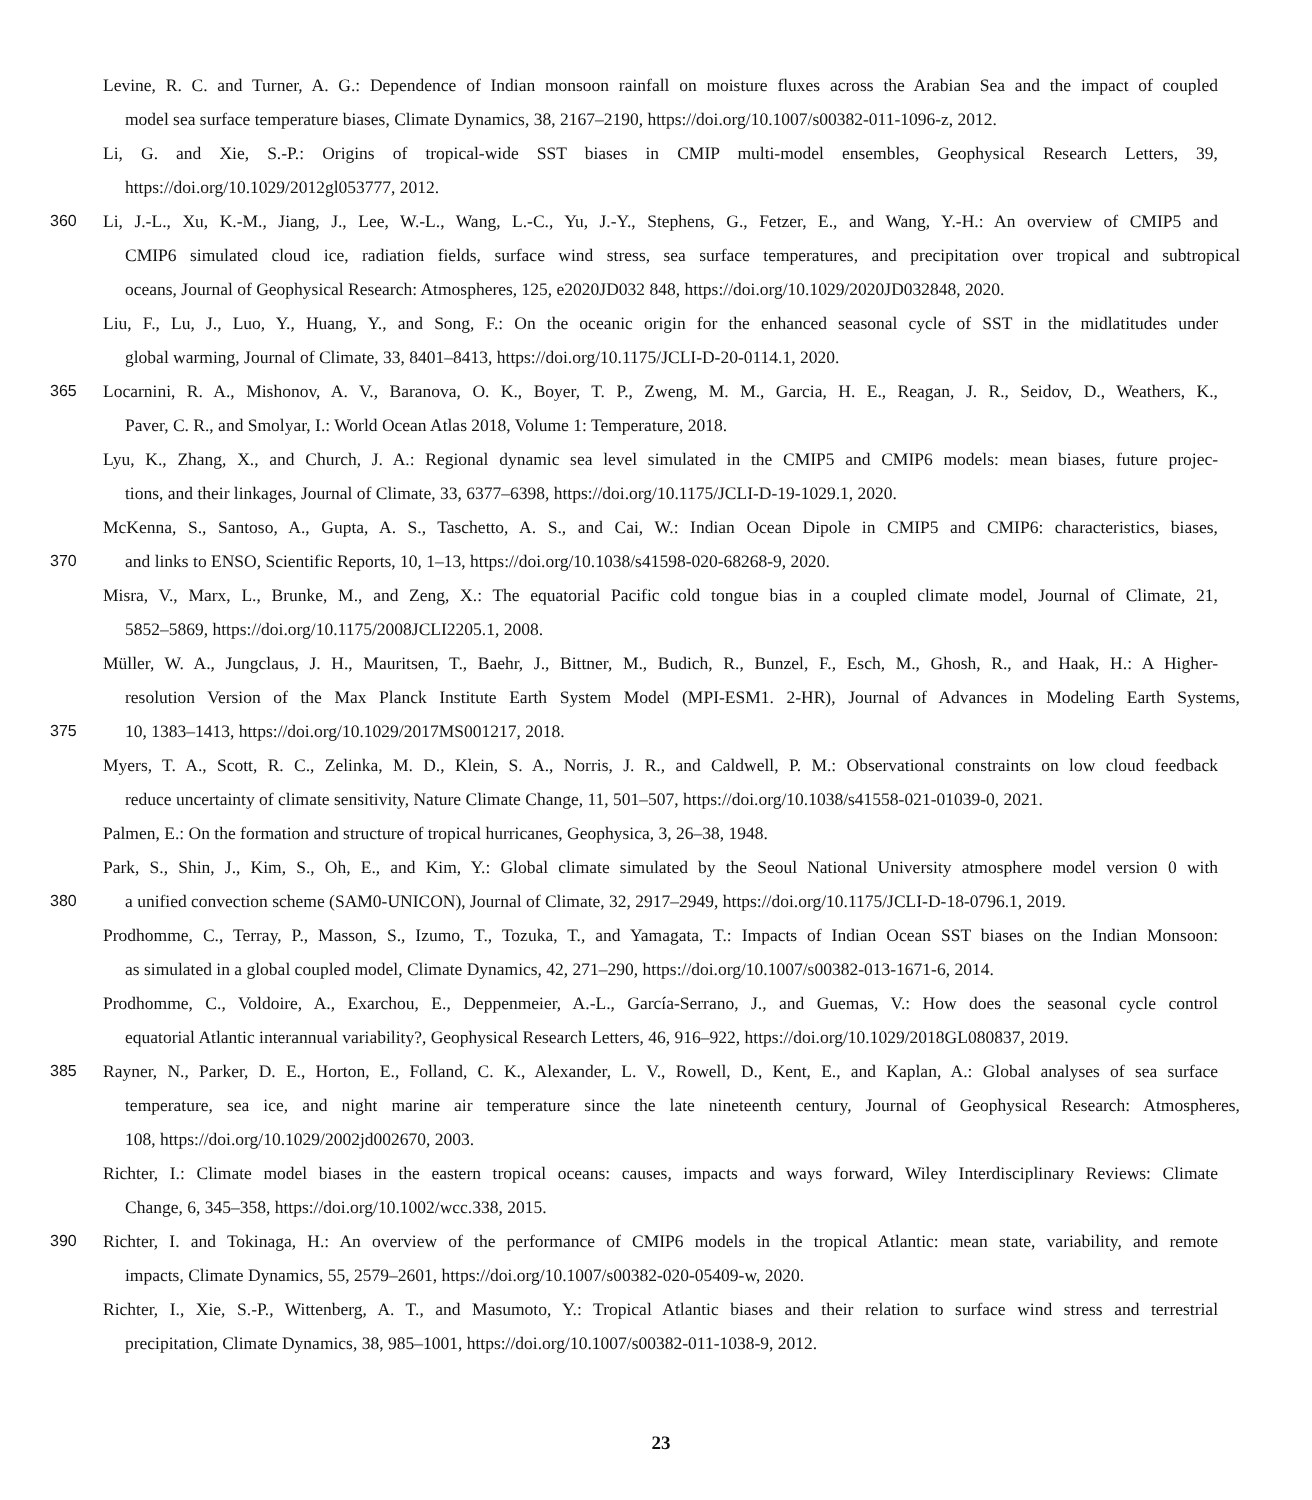Levine, R. C. and Turner, A. G.: Dependence of Indian monsoon rainfall on moisture fluxes across the Arabian Sea and the impact of coupled
model sea surface temperature biases, Climate Dynamics, 38, 2167–2190, https://doi.org/10.1007/s00382-011-1096-z, 2012.
Li, G. and Xie, S.-P.: Origins of tropical-wide SST biases in CMIP multi-model ensembles, Geophysical Research Letters, 39,
https://doi.org/10.1029/2012gl053777, 2012.
360 Li, J.-L., Xu, K.-M., Jiang, J., Lee, W.-L., Wang, L.-C., Yu, J.-Y., Stephens, G., Fetzer, E., and Wang, Y.-H.: An overview of CMIP5 and
CMIP6 simulated cloud ice, radiation fields, surface wind stress, sea surface temperatures, and precipitation over tropical and subtropical
oceans, Journal of Geophysical Research: Atmospheres, 125, e2020JD032 848, https://doi.org/10.1029/2020JD032848, 2020.
Liu, F., Lu, J., Luo, Y., Huang, Y., and Song, F.: On the oceanic origin for the enhanced seasonal cycle of SST in the midlatitudes under
global warming, Journal of Climate, 33, 8401–8413, https://doi.org/10.1175/JCLI-D-20-0114.1, 2020.
365 Locarnini, R. A., Mishonov, A. V., Baranova, O. K., Boyer, T. P., Zweng, M. M., Garcia, H. E., Reagan, J. R., Seidov, D., Weathers, K.,
Paver, C. R., and Smolyar, I.: World Ocean Atlas 2018, Volume 1: Temperature, 2018.
Lyu, K., Zhang, X., and Church, J. A.: Regional dynamic sea level simulated in the CMIP5 and CMIP6 models: mean biases, future projec-
tions, and their linkages, Journal of Climate, 33, 6377–6398, https://doi.org/10.1175/JCLI-D-19-1029.1, 2020.
McKenna, S., Santoso, A., Gupta, A. S., Taschetto, A. S., and Cai, W.: Indian Ocean Dipole in CMIP5 and CMIP6: characteristics, biases,
370 and links to ENSO, Scientific Reports, 10, 1–13, https://doi.org/10.1038/s41598-020-68268-9, 2020.
Misra, V., Marx, L., Brunke, M., and Zeng, X.: The equatorial Pacific cold tongue bias in a coupled climate model, Journal of Climate, 21,
5852–5869, https://doi.org/10.1175/2008JCLI2205.1, 2008.
Müller, W. A., Jungclaus, J. H., Mauritsen, T., Baehr, J., Bittner, M., Budich, R., Bunzel, F., Esch, M., Ghosh, R., and Haak, H.: A Higher-
resolution Version of the Max Planck Institute Earth System Model (MPI-ESM1. 2-HR), Journal of Advances in Modeling Earth Systems,
375 10, 1383–1413, https://doi.org/10.1029/2017MS001217, 2018.
Myers, T. A., Scott, R. C., Zelinka, M. D., Klein, S. A., Norris, J. R., and Caldwell, P. M.: Observational constraints on low cloud feedback
reduce uncertainty of climate sensitivity, Nature Climate Change, 11, 501–507, https://doi.org/10.1038/s41558-021-01039-0, 2021.
Palmen, E.: On the formation and structure of tropical hurricanes, Geophysica, 3, 26–38, 1948.
Park, S., Shin, J., Kim, S., Oh, E., and Kim, Y.: Global climate simulated by the Seoul National University atmosphere model version 0 with
380 a unified convection scheme (SAM0-UNICON), Journal of Climate, 32, 2917–2949, https://doi.org/10.1175/JCLI-D-18-0796.1, 2019.
Prodhomme, C., Terray, P., Masson, S., Izumo, T., Tozuka, T., and Yamagata, T.: Impacts of Indian Ocean SST biases on the Indian Monsoon:
as simulated in a global coupled model, Climate Dynamics, 42, 271–290, https://doi.org/10.1007/s00382-013-1671-6, 2014.
Prodhomme, C., Voldoire, A., Exarchou, E., Deppenmeier, A.-L., García-Serrano, J., and Guemas, V.: How does the seasonal cycle control
equatorial Atlantic interannual variability?, Geophysical Research Letters, 46, 916–922, https://doi.org/10.1029/2018GL080837, 2019.
385 Rayner, N., Parker, D. E., Horton, E., Folland, C. K., Alexander, L. V., Rowell, D., Kent, E., and Kaplan, A.: Global analyses of sea surface
temperature, sea ice, and night marine air temperature since the late nineteenth century, Journal of Geophysical Research: Atmospheres,
108, https://doi.org/10.1029/2002jd002670, 2003.
Richter, I.: Climate model biases in the eastern tropical oceans: causes, impacts and ways forward, Wiley Interdisciplinary Reviews: Climate
Change, 6, 345–358, https://doi.org/10.1002/wcc.338, 2015.
390 Richter, I. and Tokinaga, H.: An overview of the performance of CMIP6 models in the tropical Atlantic: mean state, variability, and remote
impacts, Climate Dynamics, 55, 2579–2601, https://doi.org/10.1007/s00382-020-05409-w, 2020.
Richter, I., Xie, S.-P., Wittenberg, A. T., and Masumoto, Y.: Tropical Atlantic biases and their relation to surface wind stress and terrestrial
precipitation, Climate Dynamics, 38, 985–1001, https://doi.org/10.1007/s00382-011-1038-9, 2012.
23